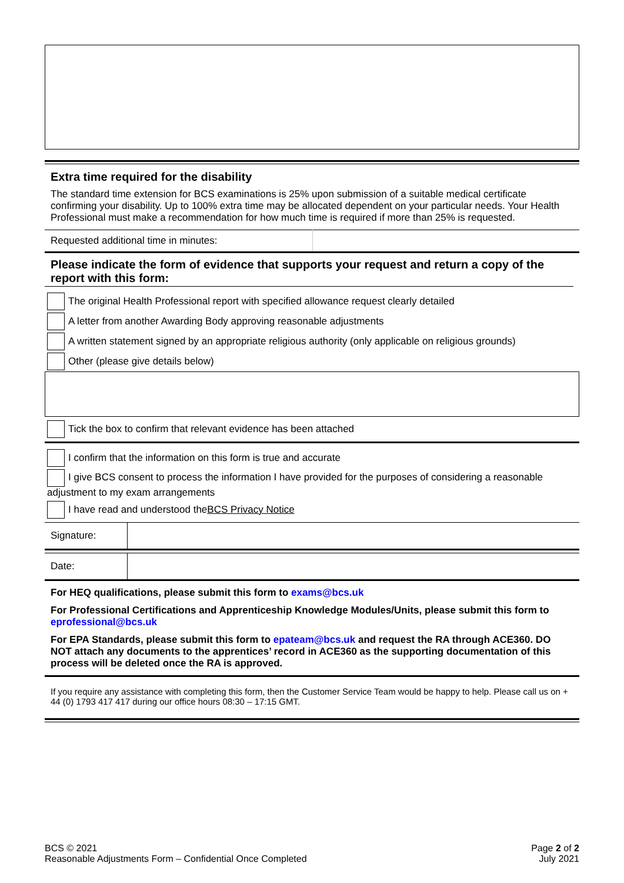Extra time required for the disability
The standard time extension for BCS examinations is 25% upon submission of a suitable medical certificate confirming your disability. Up to 100% extra time may be allocated dependent on your particular needs. Your Health Professional must make a recommendation for how much time is required if more than 25% is requested.
| Requested additional time in minutes: | |
Please indicate the form of evidence that supports your request and return a copy of the report with this form:
The original Health Professional report with specified allowance request clearly detailed
A letter from another Awarding Body approving reasonable adjustments
A written statement signed by an appropriate religious authority (only applicable on religious grounds)
Other (please give details below)
Tick the box to confirm that relevant evidence has been attached
I confirm that the information on this form is true and accurate
I give BCS consent to process the information I have provided for the purposes of considering a reasonable adjustment to my exam arrangements
I have read and understood the BCS Privacy Notice
| Signature: | |
| Date: | |
For HEQ qualifications, please submit this form to exams@bcs.uk
For Professional Certifications and Apprenticeship Knowledge Modules/Units, please submit this form to eprofessional@bcs.uk
For EPA Standards, please submit this form to epateam@bcs.uk and request the RA through ACE360. DO NOT attach any documents to the apprentices’ record in ACE360 as the supporting documentation of this process will be deleted once the RA is approved.
If you require any assistance with completing this form, then the Customer Service Team would be happy to help. Please call us on + 44 (0) 1793 417 417 during our office hours 08:30 – 17:15 GMT.
BCS © 2021
Reasonable Adjustments Form – Confidential Once Completed
Page 2 of 2
July 2021